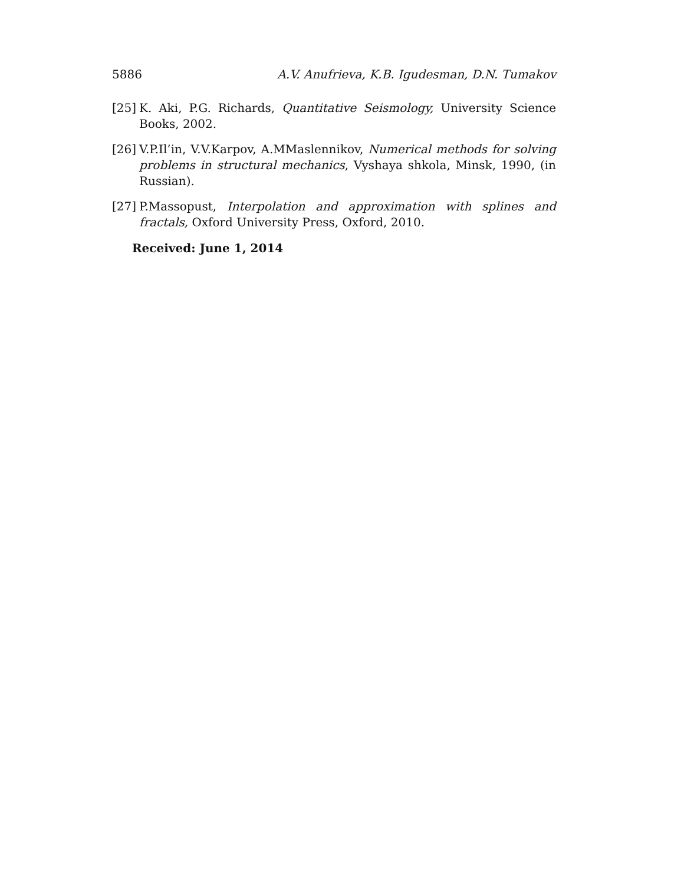5886 A.V. Anufrieva, K.B. Igudesman, D.N. Tumakov
[25] K. Aki, P.G. Richards, Quantitative Seismology, University Science Books, 2002.
[26] V.P.Il’in, V.V.Karpov, A.MMaslennikov, Numerical methods for solving problems in structural mechanics, Vyshaya shkola, Minsk, 1990, (in Russian).
[27] P.Massopust, Interpolation and approximation with splines and fractals, Oxford University Press, Oxford, 2010.
Received: June 1, 2014